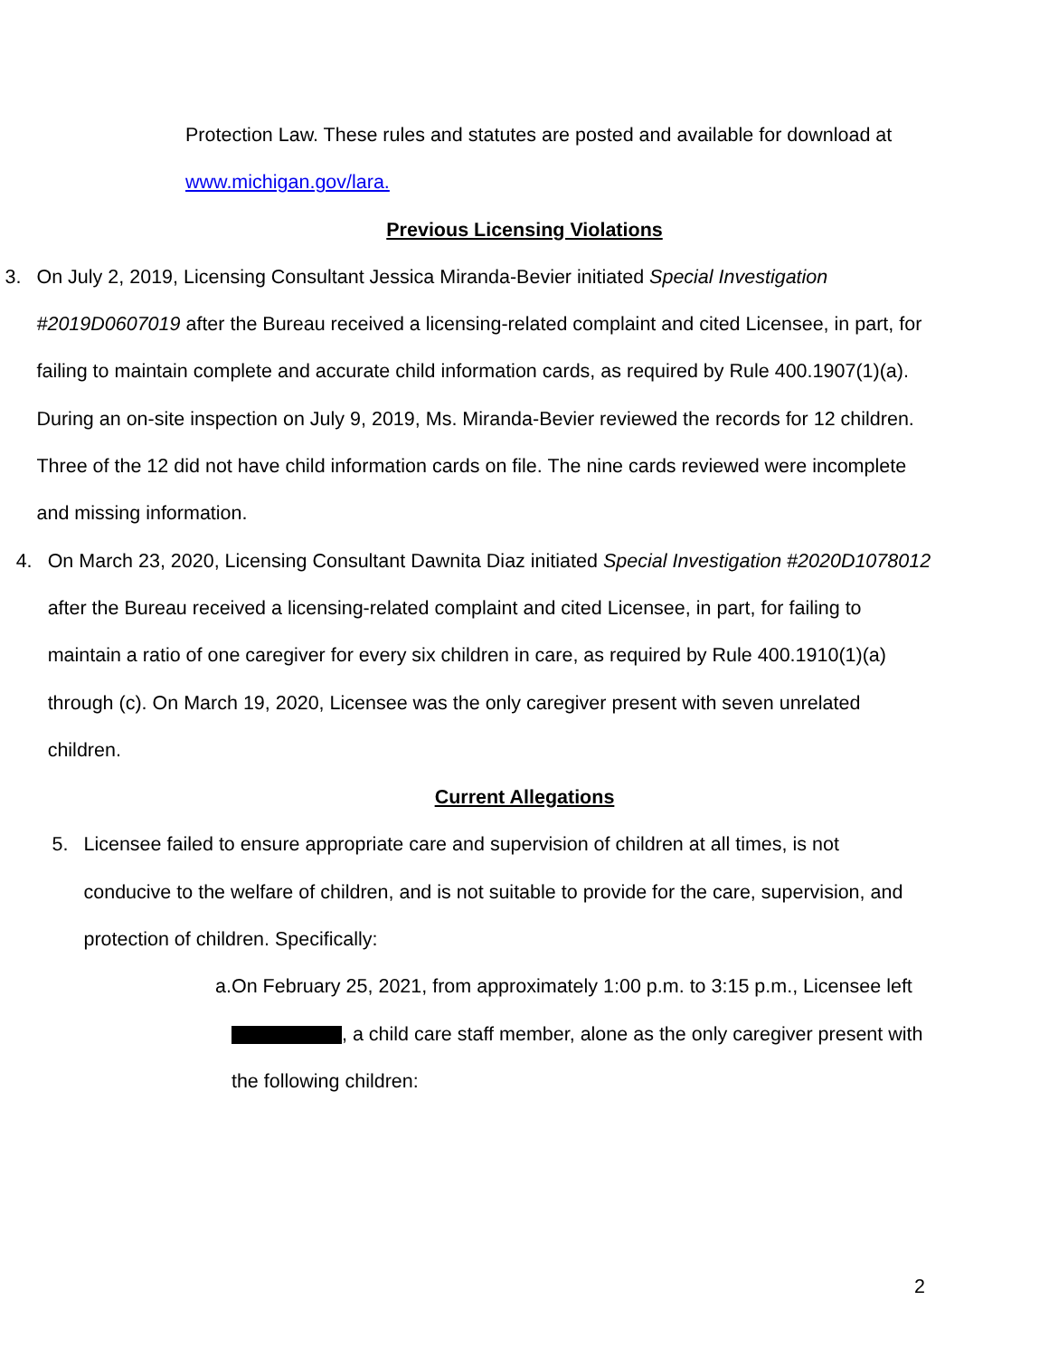Protection Law. These rules and statutes are posted and available for download at www.michigan.gov/lara.
Previous Licensing Violations
3. On July 2, 2019, Licensing Consultant Jessica Miranda-Bevier initiated Special Investigation #2019D0607019 after the Bureau received a licensing-related complaint and cited Licensee, in part, for failing to maintain complete and accurate child information cards, as required by Rule 400.1907(1)(a). During an on-site inspection on July 9, 2019, Ms. Miranda-Bevier reviewed the records for 12 children. Three of the 12 did not have child information cards on file. The nine cards reviewed were incomplete and missing information.
4. On March 23, 2020, Licensing Consultant Dawnita Diaz initiated Special Investigation #2020D1078012 after the Bureau received a licensing-related complaint and cited Licensee, in part, for failing to maintain a ratio of one caregiver for every six children in care, as required by Rule 400.1910(1)(a) through (c). On March 19, 2020, Licensee was the only caregiver present with seven unrelated children.
Current Allegations
5. Licensee failed to ensure appropriate care and supervision of children at all times, is not conducive to the welfare of children, and is not suitable to provide for the care, supervision, and protection of children. Specifically:
a. On February 25, 2021, from approximately 1:00 p.m. to 3:15 p.m., Licensee left , a child care staff member, alone as the only caregiver present with the following children:
2